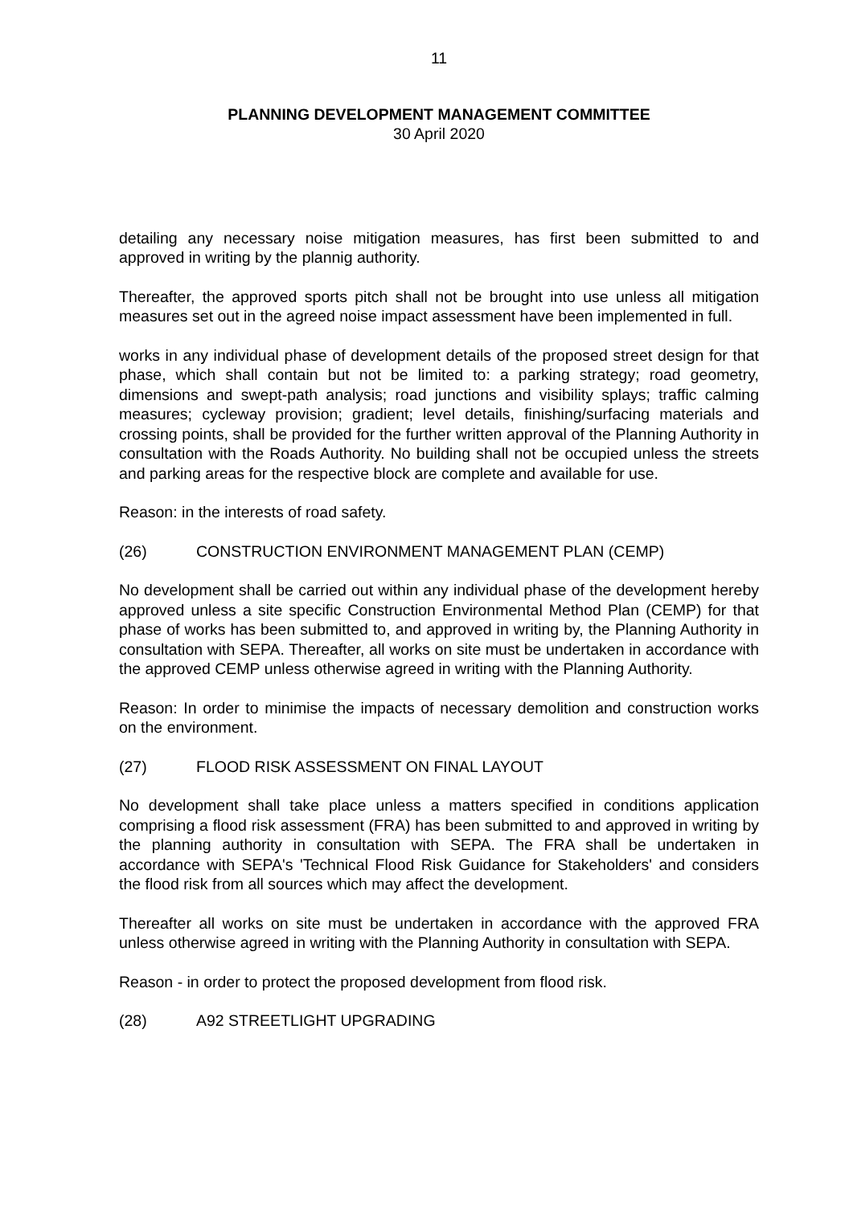11
PLANNING DEVELOPMENT MANAGEMENT COMMITTEE
30 April 2020
detailing any necessary noise mitigation measures, has first been submitted to and approved in writing by the plannig authority.
Thereafter, the approved sports pitch shall not be brought into use unless all mitigation measures set out in the agreed noise impact assessment have been implemented in full.
works in any individual phase of development details of the proposed street design for that phase, which shall contain but not be limited to: a parking strategy; road geometry, dimensions and swept-path analysis; road junctions and visibility splays; traffic calming measures; cycleway provision; gradient; level details, finishing/surfacing materials and crossing points, shall be provided for the further written approval of the Planning Authority in consultation with the Roads Authority. No building shall not be occupied unless the streets and parking areas for the respective block are complete and available for use.
Reason: in the interests of road safety.
(26) CONSTRUCTION ENVIRONMENT MANAGEMENT PLAN (CEMP)
No development shall be carried out within any individual phase of the development hereby approved unless a site specific Construction Environmental Method Plan (CEMP) for that phase of works has been submitted to, and approved in writing by, the Planning Authority in consultation with SEPA. Thereafter, all works on site must be undertaken in accordance with the approved CEMP unless otherwise agreed in writing with the Planning Authority.
Reason: In order to minimise the impacts of necessary demolition and construction works on the environment.
(27) FLOOD RISK ASSESSMENT ON FINAL LAYOUT
No development shall take place unless a matters specified in conditions application comprising a flood risk assessment (FRA) has been submitted to and approved in writing by the planning authority in consultation with SEPA. The FRA shall be undertaken in accordance with SEPA's 'Technical Flood Risk Guidance for Stakeholders' and considers the flood risk from all sources which may affect the development.
Thereafter all works on site must be undertaken in accordance with the approved FRA unless otherwise agreed in writing with the Planning Authority in consultation with SEPA.
Reason - in order to protect the proposed development from flood risk.
(28) A92 STREETLIGHT UPGRADING